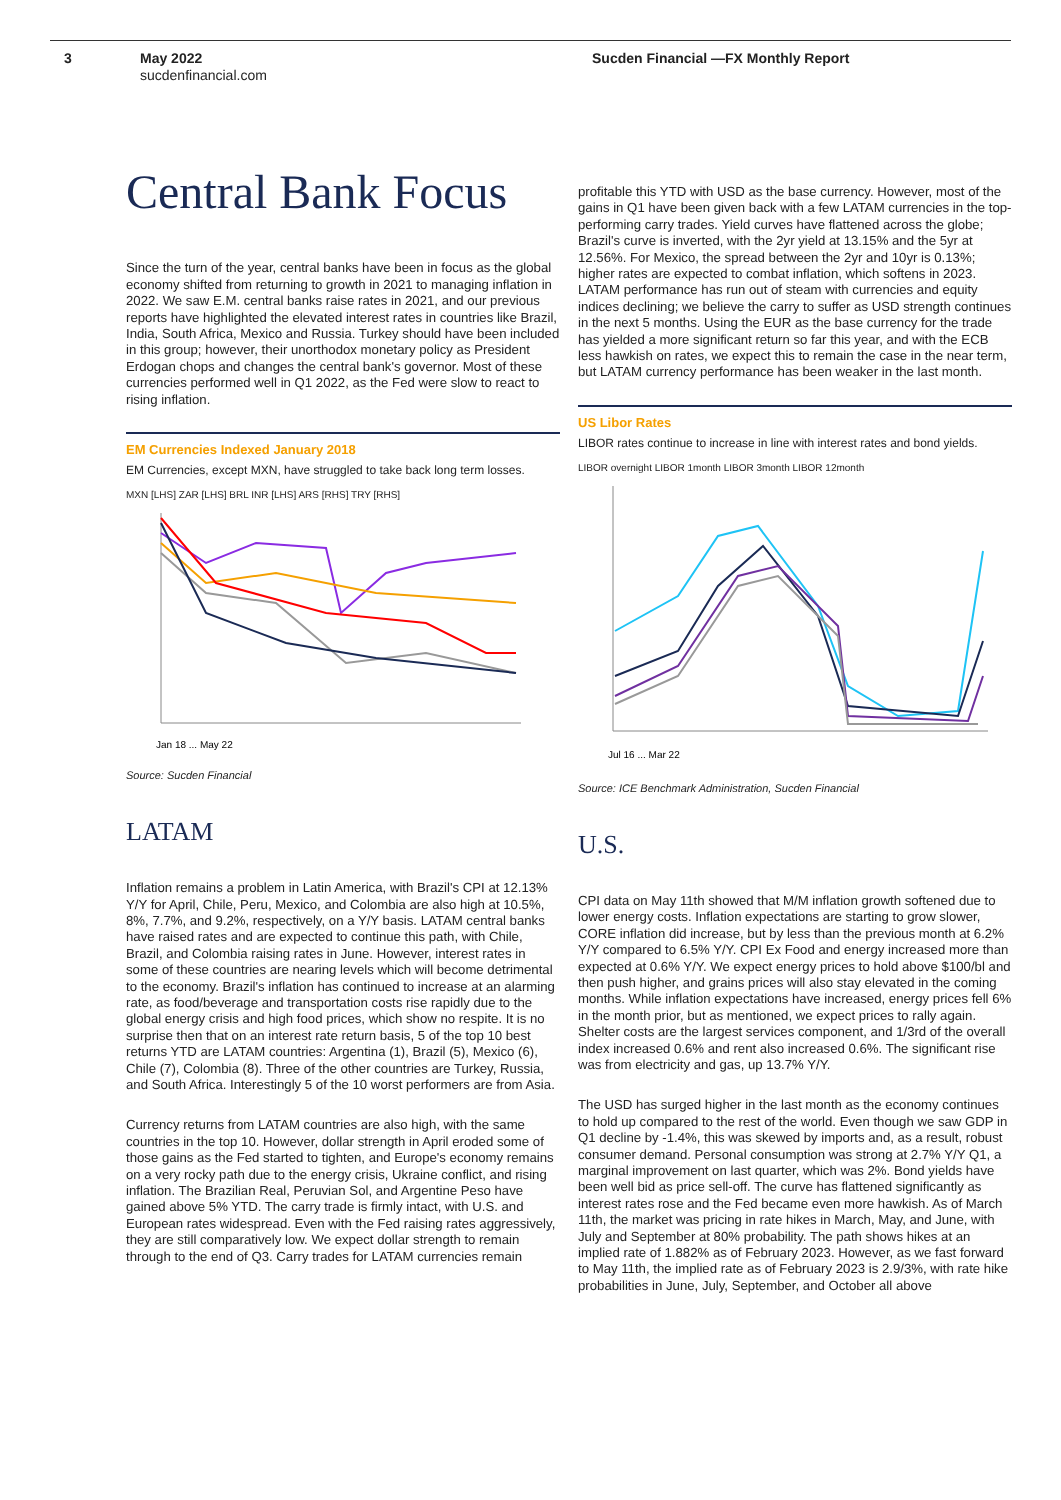3 May 2022
sucdenfinancial.com
Sucden Financial —FX Monthly Report
Central Bank Focus
Since the turn of the year, central banks have been in focus as the global economy shifted from returning to growth in 2021 to managing inflation in 2022. We saw E.M. central banks raise rates in 2021, and our previous reports have highlighted the elevated interest rates in countries like Brazil, India, South Africa, Mexico and Russia. Turkey should have been included in this group; however, their unorthodox monetary policy as President Erdogan chops and changes the central bank's governor. Most of these currencies performed well in Q1 2022, as the Fed were slow to react to rising inflation.
EM Currencies Indexed January 2018
EM Currencies, except MXN, have struggled to take back long term losses.
MXN [LHS] ZAR [LHS] BRL INR [LHS] ARS [RHS] TRY [RHS]
Jan 18 ... May 22
Source: Sucden Financial
LATAM
Inflation remains a problem in Latin America, with Brazil's CPI at 12.13% Y/Y for April, Chile, Peru, Mexico, and Colombia are also high at 10.5%, 8%, 7.7%, and 9.2%, respectively, on a Y/Y basis. LATAM central banks have raised rates and are expected to continue this path, with Chile, Brazil, and Colombia raising rates in June. However, interest rates in some of these countries are nearing levels which will become detrimental to the economy. Brazil's inflation has continued to increase at an alarming rate, as food/beverage and transportation costs rise rapidly due to the global energy crisis and high food prices, which show no respite. It is no surprise then that on an interest rate return basis, 5 of the top 10 best returns YTD are LATAM countries: Argentina (1), Brazil (5), Mexico (6), Chile (7), Colombia (8). Three of the other countries are Turkey, Russia, and South Africa. Interestingly 5 of the 10 worst performers are from Asia.
Currency returns from LATAM countries are also high, with the same countries in the top 10. However, dollar strength in April eroded some of those gains as the Fed started to tighten, and Europe's economy remains on a very rocky path due to the energy crisis, Ukraine conflict, and rising inflation. The Brazilian Real, Peruvian Sol, and Argentine Peso have gained above 5% YTD. The carry trade is firmly intact, with U.S. and European rates widespread. Even with the Fed raising rates aggressively, they are still comparatively low. We expect dollar strength to remain through to the end of Q3. Carry trades for LATAM currencies remain
profitable this YTD with USD as the base currency. However, most of the gains in Q1 have been given back with a few LATAM currencies in the top-performing carry trades. Yield curves have flattened across the globe; Brazil's curve is inverted, with the 2yr yield at 13.15% and the 5yr at 12.56%. For Mexico, the spread between the 2yr and 10yr is 0.13%; higher rates are expected to combat inflation, which softens in 2023. LATAM performance has run out of steam with currencies and equity indices declining; we believe the carry to suffer as USD strength continues in the next 5 months. Using the EUR as the base currency for the trade has yielded a more significant return so far this year, and with the ECB less hawkish on rates, we expect this to remain the case in the near term, but LATAM currency performance has been weaker in the last month.
US Libor Rates
LIBOR rates continue to increase in line with interest rates and bond yields.
LIBOR overnight LIBOR 1month LIBOR 3month LIBOR 12month
Jul 16 ... Mar 22
Source: ICE Benchmark Administration, Sucden Financial
U.S.
CPI data on May 11th showed that M/M inflation growth softened due to lower energy costs. Inflation expectations are starting to grow slower, CORE inflation did increase, but by less than the previous month at 6.2% Y/Y compared to 6.5% Y/Y. CPI Ex Food and energy increased more than expected at 0.6% Y/Y. We expect energy prices to hold above $100/bl and then push higher, and grains prices will also stay elevated in the coming months. While inflation expectations have increased, energy prices fell 6% in the month prior, but as mentioned, we expect prices to rally again. Shelter costs are the largest services component, and 1/3rd of the overall index increased 0.6% and rent also increased 0.6%. The significant rise was from electricity and gas, up 13.7% Y/Y.
The USD has surged higher in the last month as the economy continues to hold up compared to the rest of the world. Even though we saw GDP in Q1 decline by -1.4%, this was skewed by imports and, as a result, robust consumer demand. Personal consumption was strong at 2.7% Y/Y Q1, a marginal improvement on last quarter, which was 2%. Bond yields have been well bid as price sell-off. The curve has flattened significantly as interest rates rose and the Fed became even more hawkish. As of March 11th, the market was pricing in rate hikes in March, May, and June, with July and September at 80% probability. The path shows hikes at an implied rate of 1.882% as of February 2023. However, as we fast forward to May 11th, the implied rate as of February 2023 is 2.9/3%, with rate hike probabilities in June, July, September, and October all above